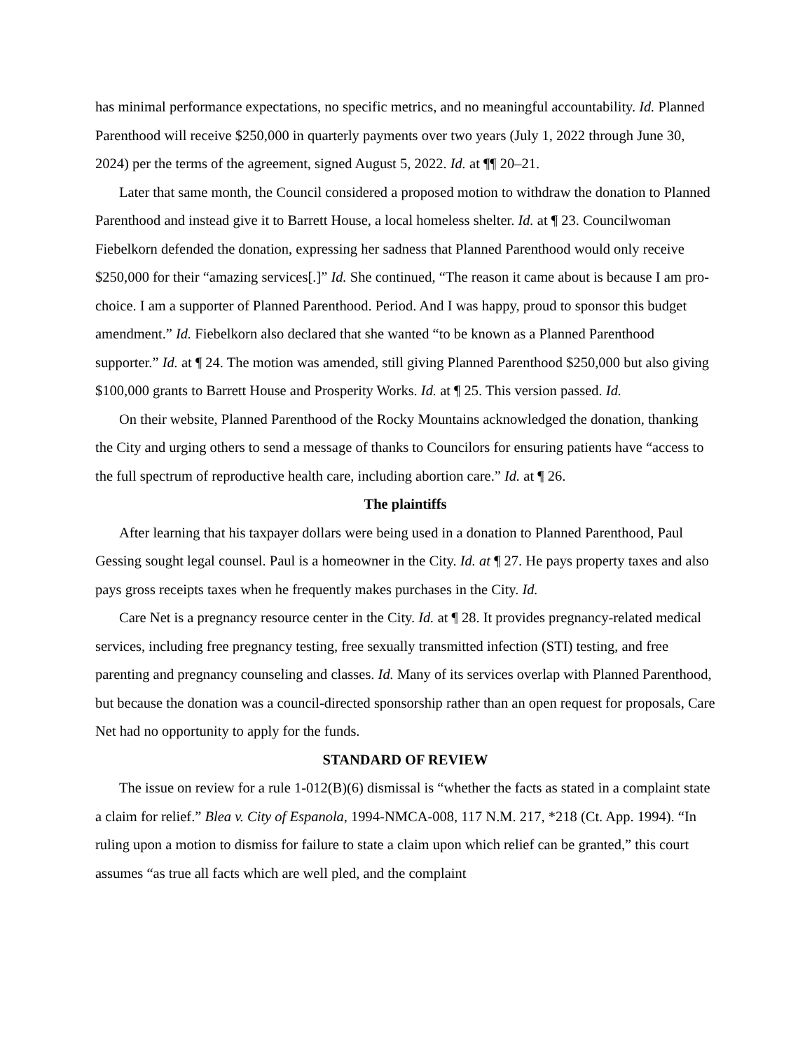has minimal performance expectations, no specific metrics, and no meaningful accountability. Id. Planned Parenthood will receive $250,000 in quarterly payments over two years (July 1, 2022 through June 30, 2024) per the terms of the agreement, signed August 5, 2022. Id. at ¶¶ 20–21.
Later that same month, the Council considered a proposed motion to withdraw the donation to Planned Parenthood and instead give it to Barrett House, a local homeless shelter. Id. at ¶ 23. Councilwoman Fiebelkorn defended the donation, expressing her sadness that Planned Parenthood would only receive $250,000 for their “amazing services[.]” Id. She continued, “The reason it came about is because I am pro-choice. I am a supporter of Planned Parenthood. Period. And I was happy, proud to sponsor this budget amendment.” Id. Fiebelkorn also declared that she wanted “to be known as a Planned Parenthood supporter.” Id. at ¶ 24. The motion was amended, still giving Planned Parenthood $250,000 but also giving $100,000 grants to Barrett House and Prosperity Works. Id. at ¶ 25. This version passed. Id.
On their website, Planned Parenthood of the Rocky Mountains acknowledged the donation, thanking the City and urging others to send a message of thanks to Councilors for ensuring patients have “access to the full spectrum of reproductive health care, including abortion care.” Id. at ¶ 26.
The plaintiffs
After learning that his taxpayer dollars were being used in a donation to Planned Parenthood, Paul Gessing sought legal counsel. Paul is a homeowner in the City. Id. at ¶ 27. He pays property taxes and also pays gross receipts taxes when he frequently makes purchases in the City. Id.
Care Net is a pregnancy resource center in the City. Id. at ¶ 28. It provides pregnancy-related medical services, including free pregnancy testing, free sexually transmitted infection (STI) testing, and free parenting and pregnancy counseling and classes. Id. Many of its services overlap with Planned Parenthood, but because the donation was a council-directed sponsorship rather than an open request for proposals, Care Net had no opportunity to apply for the funds.
STANDARD OF REVIEW
The issue on review for a rule 1-012(B)(6) dismissal is “whether the facts as stated in a complaint state a claim for relief.” Blea v. City of Espanola, 1994-NMCA-008, 117 N.M. 217, *218 (Ct. App. 1994). “In ruling upon a motion to dismiss for failure to state a claim upon which relief can be granted,” this court assumes “as true all facts which are well pled, and the complaint